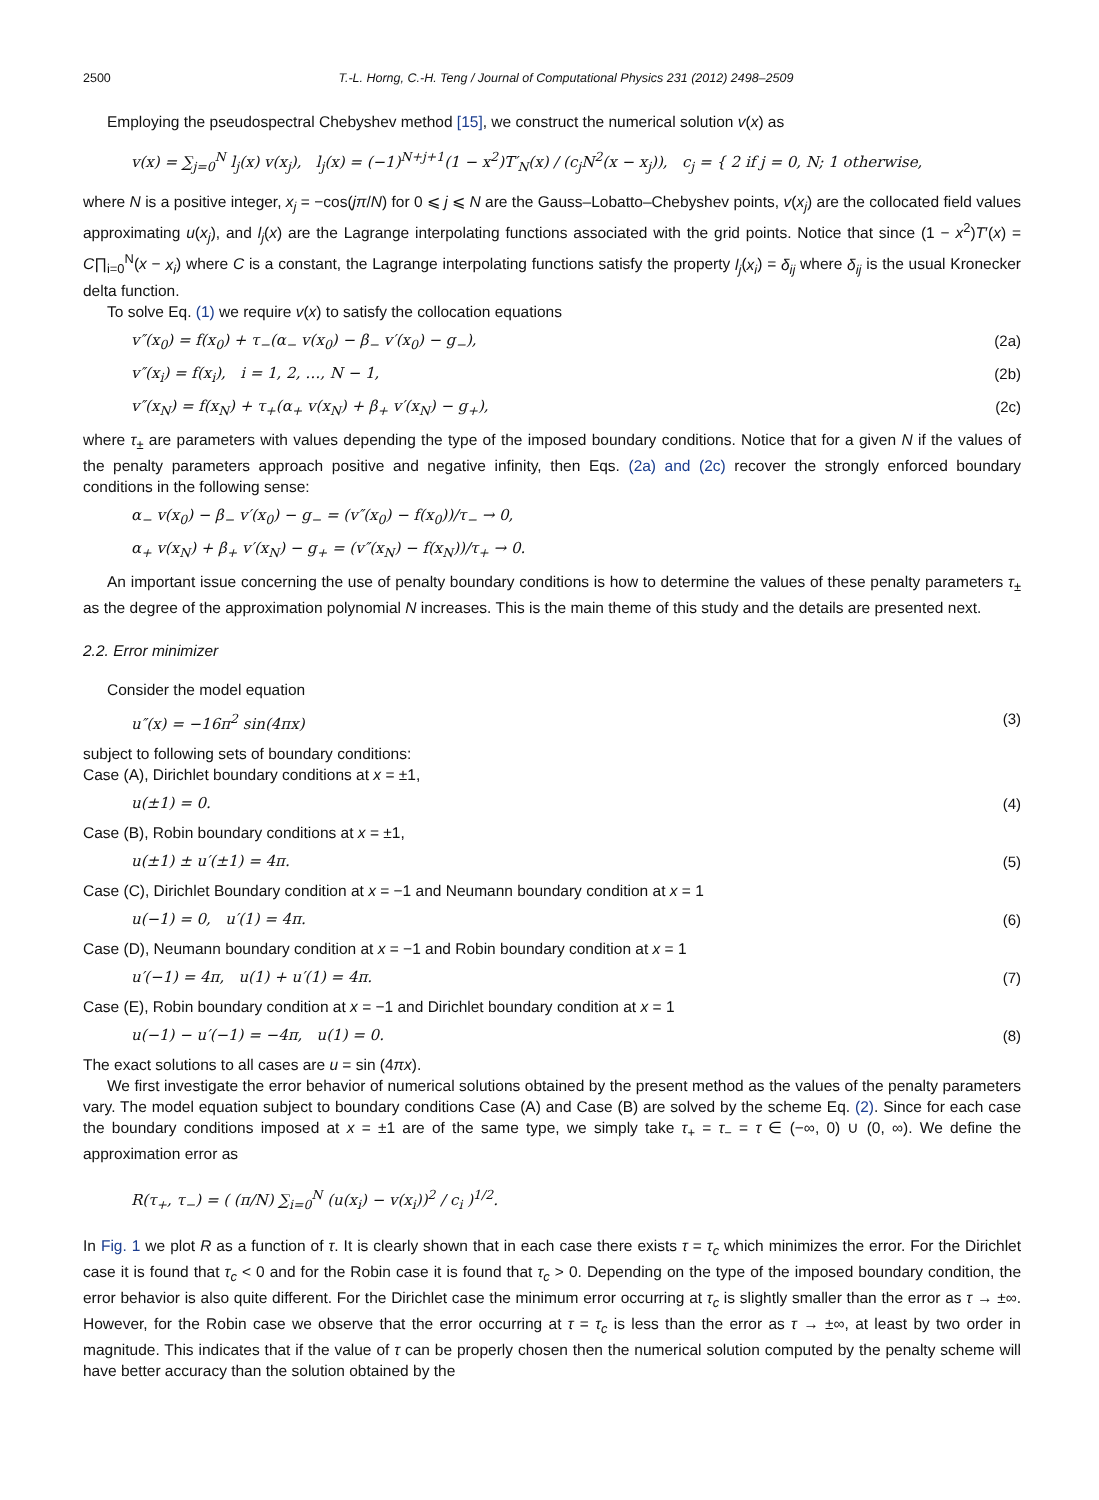2500 T.-L. Horng, C.-H. Teng / Journal of Computational Physics 231 (2012) 2498–2509
Employing the pseudospectral Chebyshev method [15], we construct the numerical solution v(x) as
v(x) = ∑<sub>j=0</sub><sup>N</sup> l<sub>j</sub>(x) v(x<sub>j</sub>), l<sub>j</sub>(x) = (−1)<sup>N+j+1</sup>(1 − x<sup>2</sup>)T′<sub>N</sub>(x) / (c<sub>j</sub>N<sup>2</sup>(x − x<sub>j</sub>)), c<sub>j</sub> = { 2 if j = 0, N; 1 otherwise,
where N is a positive integer, x<sub>j</sub> = −cos(jπ/N) for 0 ⩽ j ⩽ N are the Gauss–Lobatto–Chebyshev points, v(x<sub>j</sub>) are the collocated field values approximating u(x<sub>j</sub>), and l<sub>j</sub>(x) are the Lagrange interpolating functions associated with the grid points. Notice that since (1 − x<sup>2</sup>)T′(x) = C∏<sub>i=0</sub><sup>N</sup>(x − x<sub>i</sub>) where C is a constant, the Lagrange interpolating functions satisfy the property l<sub>j</sub>(x<sub>i</sub>) = δ<sub>ij</sub> where δ<sub>ij</sub> is the usual Kronecker delta function.
To solve Eq. (1) we require v(x) to satisfy the collocation equations
v″(x<sub>0</sub>) = f(x<sub>0</sub>) + τ<sub>−</sub>(α<sub>−</sub> v(x<sub>0</sub>) − β<sub>−</sub> v′(x<sub>0</sub>) − g<sub>−</sub>), (2a)
v″(x<sub>i</sub>) = f(x<sub>i</sub>), i = 1, 2, …, N − 1, (2b)
v″(x<sub>N</sub>) = f(x<sub>N</sub>) + τ<sub>+</sub>(α<sub>+</sub> v(x<sub>N</sub>) + β<sub>+</sub> v′(x<sub>N</sub>) − g<sub>+</sub>), (2c)
where τ<sub>±</sub> are parameters with values depending the type of the imposed boundary conditions. Notice that for a given N if the values of the penalty parameters approach positive and negative infinity, then Eqs. (2a) and (2c) recover the strongly enforced boundary conditions in the following sense:
α<sub>−</sub> v(x<sub>0</sub>) − β<sub>−</sub> v′(x<sub>0</sub>) − g<sub>−</sub> = (v″(x<sub>0</sub>) − f(x<sub>0</sub>))/τ<sub>−</sub> → 0,
α<sub>+</sub> v(x<sub>N</sub>) + β<sub>+</sub> v′(x<sub>N</sub>) − g<sub>+</sub> = (v″(x<sub>N</sub>) − f(x<sub>N</sub>))/τ<sub>+</sub> → 0.
An important issue concerning the use of penalty boundary conditions is how to determine the values of these penalty parameters τ<sub>±</sub> as the degree of the approximation polynomial N increases. This is the main theme of this study and the details are presented next.
2.2. Error minimizer
Consider the model equation
u″(x) = −16π<sup>2</sup> sin(4πx) (3)
subject to following sets of boundary conditions:
Case (A), Dirichlet boundary conditions at x = ±1,
u(±1) = 0. (4)
Case (B), Robin boundary conditions at x = ±1,
u(±1) ± u′(±1) = 4π. (5)
Case (C), Dirichlet Boundary condition at x = −1 and Neumann boundary condition at x = 1
u(−1) = 0, u′(1) = 4π. (6)
Case (D), Neumann boundary condition at x = −1 and Robin boundary condition at x = 1
u′(−1) = 4π, u(1) + u′(1) = 4π. (7)
Case (E), Robin boundary condition at x = −1 and Dirichlet boundary condition at x = 1
u(−1) − u′(−1) = −4π, u(1) = 0. (8)
The exact solutions to all cases are u = sin (4πx).
We first investigate the error behavior of numerical solutions obtained by the present method as the values of the penalty parameters vary. The model equation subject to boundary conditions Case (A) and Case (B) are solved by the scheme Eq. (2). Since for each case the boundary conditions imposed at x = ±1 are of the same type, we simply take τ<sub>+</sub> = τ<sub>−</sub> = τ ∈ (−∞, 0) ∪ (0, ∞). We define the approximation error as
R(τ<sub>+</sub>, τ<sub>−</sub>) = ( (π/N) ∑<sub>i=0</sub><sup>N</sup> (u(x<sub>i</sub>) − v(x<sub>i</sub>))<sup>2</sup> / c<sub>i</sub> )<sup>1/2</sup>.
In Fig. 1 we plot R as a function of τ. It is clearly shown that in each case there exists τ = τ<sub>c</sub> which minimizes the error. For the Dirichlet case it is found that τ<sub>c</sub> < 0 and for the Robin case it is found that τ<sub>c</sub> > 0. Depending on the type of the imposed boundary condition, the error behavior is also quite different. For the Dirichlet case the minimum error occurring at τ<sub>c</sub> is slightly smaller than the error as τ → ±∞. However, for the Robin case we observe that the error occurring at τ = τ<sub>c</sub> is less than the error as τ → ±∞, at least by two order in magnitude. This indicates that if the value of τ can be properly chosen then the numerical solution computed by the penalty scheme will have better accuracy than the solution obtained by the